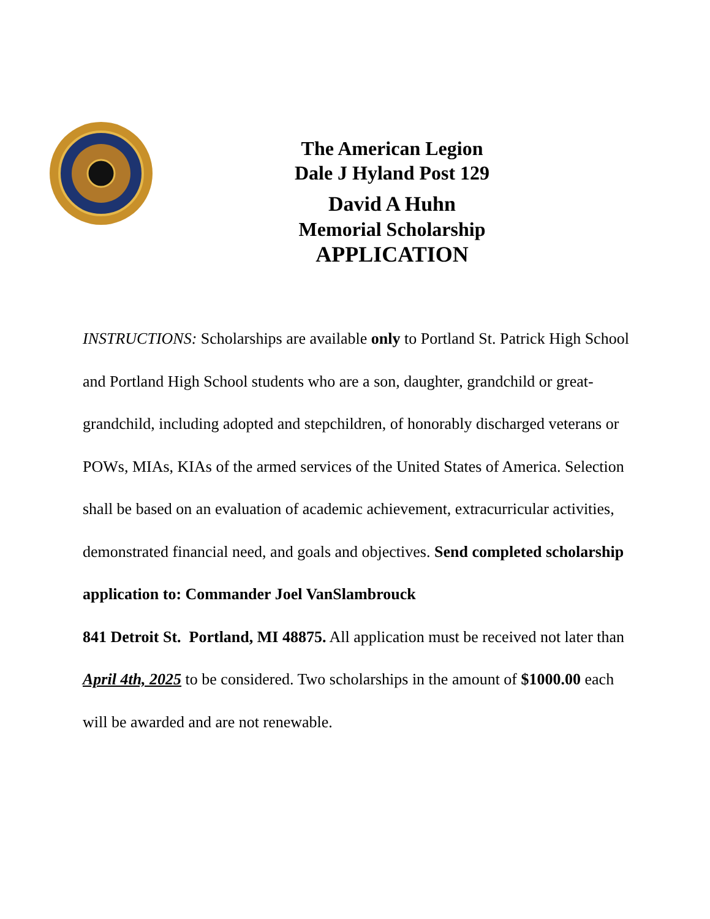The American Legion
Dale J Hyland Post 129
David A Huhn
Memorial Scholarship
APPLICATION
INSTRUCTIONS: Scholarships are available only to Portland St. Patrick High School and Portland High School students who are a son, daughter, grandchild or great-grandchild, including adopted and stepchildren, of honorably discharged veterans or POWs, MIAs, KIAs of the armed services of the United States of America. Selection shall be based on an evaluation of academic achievement, extracurricular activities, demonstrated financial need, and goals and objectives. Send completed scholarship application to: Commander Joel VanSlambrouck
841 Detroit St. Portland, MI 48875. All application must be received not later than April 4th, 2025 to be considered. Two scholarships in the amount of $1000.00 each will be awarded and are not renewable.